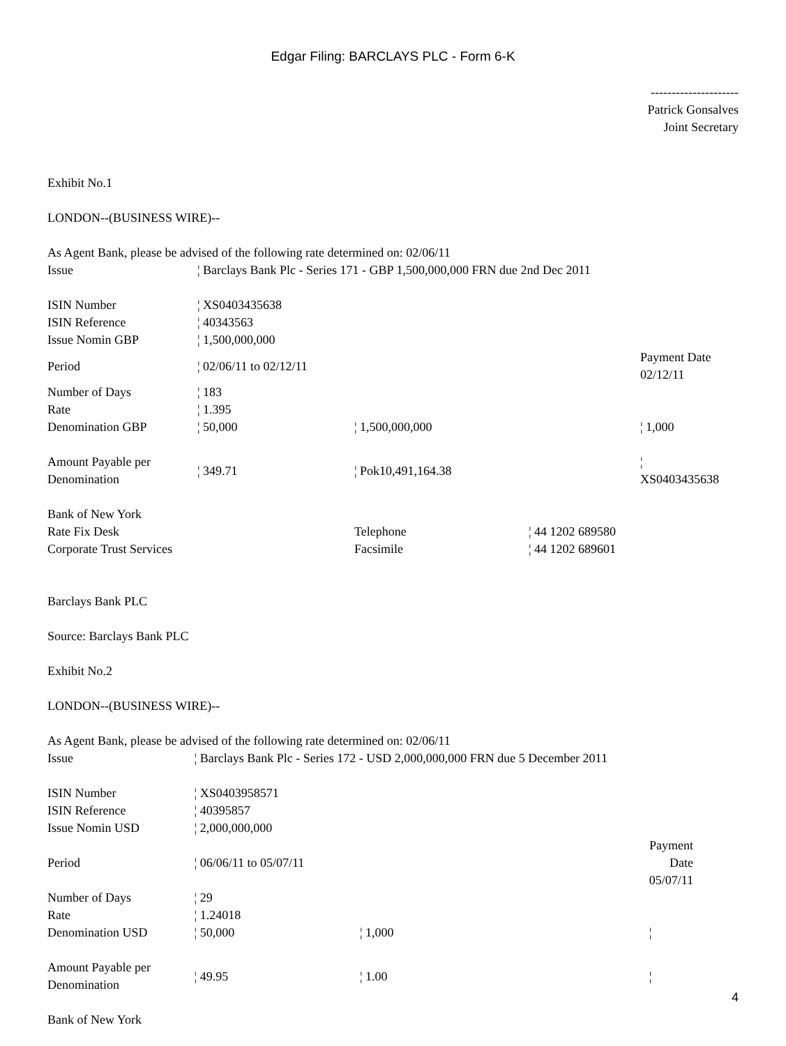Edgar Filing: BARCLAYS PLC - Form 6-K
---------------------
Patrick Gonsalves
Joint Secretary
Exhibit No.1
LONDON--(BUSINESS WIRE)--
As Agent Bank, please be advised of the following rate determined on: 02/06/11
| Issue | ¦ Barclays Bank Plc - Series 171 - GBP 1,500,000,000 FRN due 2nd Dec 2011 | | |
| ISIN Number | ¦ XS0403435638 | | |
| ISIN Reference | ¦ 40343563 | | |
| Issue Nomin GBP | ¦ 1,500,000,000 | | |
| Period | ¦ 02/06/11 to 02/12/11 | | Payment Date 02/12/11 |
| Number of Days | ¦ 183 | | |
| Rate | ¦ 1.395 | | |
| Denomination GBP | ¦ 50,000 | ¦ 1,500,000,000 | ¦ 1,000 |
| Amount Payable per Denomination | ¦ 349.71 | ¦ Pok10,491,164.38 | ¦ XS0403435638 |
| Bank of New York | | |
| Rate Fix Desk | Telephone | ¦ 44 1202 689580 |
| Corporate Trust Services | Facsimile | ¦ 44 1202 689601 |
Barclays Bank PLC
Source: Barclays Bank PLC
Exhibit No.2
LONDON--(BUSINESS WIRE)--
As Agent Bank, please be advised of the following rate determined on: 02/06/11
| Issue | ¦ Barclays Bank Plc - Series 172 - USD 2,000,000,000 FRN due 5 December 2011 | | |
| ISIN Number | ¦ XS0403958571 | | |
| ISIN Reference | ¦ 40395857 | | |
| Issue Nomin USD | ¦ 2,000,000,000 | | |
| Period | ¦ 06/06/11 to 05/07/11 | | Payment Date 05/07/11 |
| Number of Days | ¦ 29 | | |
| Rate | ¦ 1.24018 | | |
| Denomination USD | ¦ 50,000 | ¦ 1,000 | ¦ |
| Amount Payable per Denomination | ¦ 49.95 | ¦ 1.00 | ¦ |
Bank of New York
4